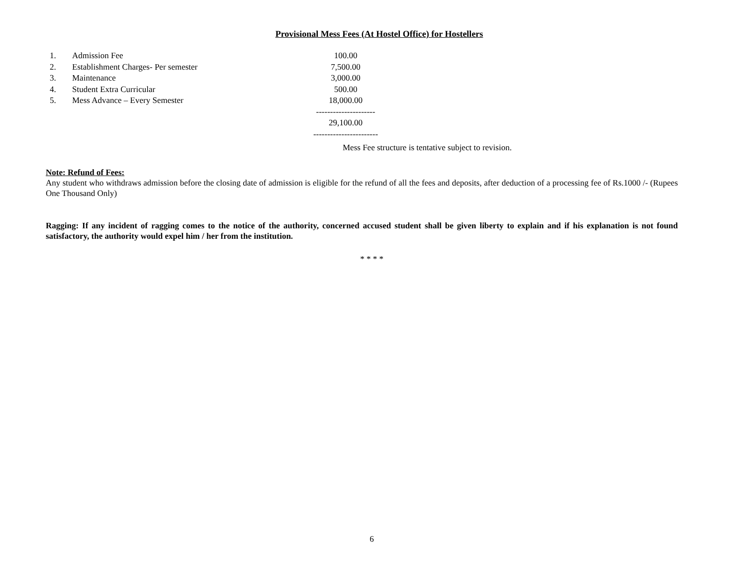Provisional Mess Fees (At Hostel Office) for Hostellers
| 1. | Admission Fee | 100.00 |
| 2. | Establishment Charges- Per semester | 7,500.00 |
| 3. | Maintenance | 3,000.00 |
| 4. | Student Extra Curricular | 500.00 |
| 5. | Mess Advance – Every Semester | 18,000.00 |
| | | --------------------- |
| | | 29,100.00 |
| | | ----------------------- |
Mess Fee structure is tentative subject to revision.
Note: Refund of Fees:
Any student who withdraws admission before the closing date of admission is eligible for the refund of all the fees and deposits, after deduction of a processing fee of Rs.1000 /- (Rupees One Thousand Only)
Ragging: If any incident of ragging comes to the notice of the authority, concerned accused student shall be given liberty to explain and if his explanation is not found satisfactory, the authority would expel him / her from the institution.
* * * *
6